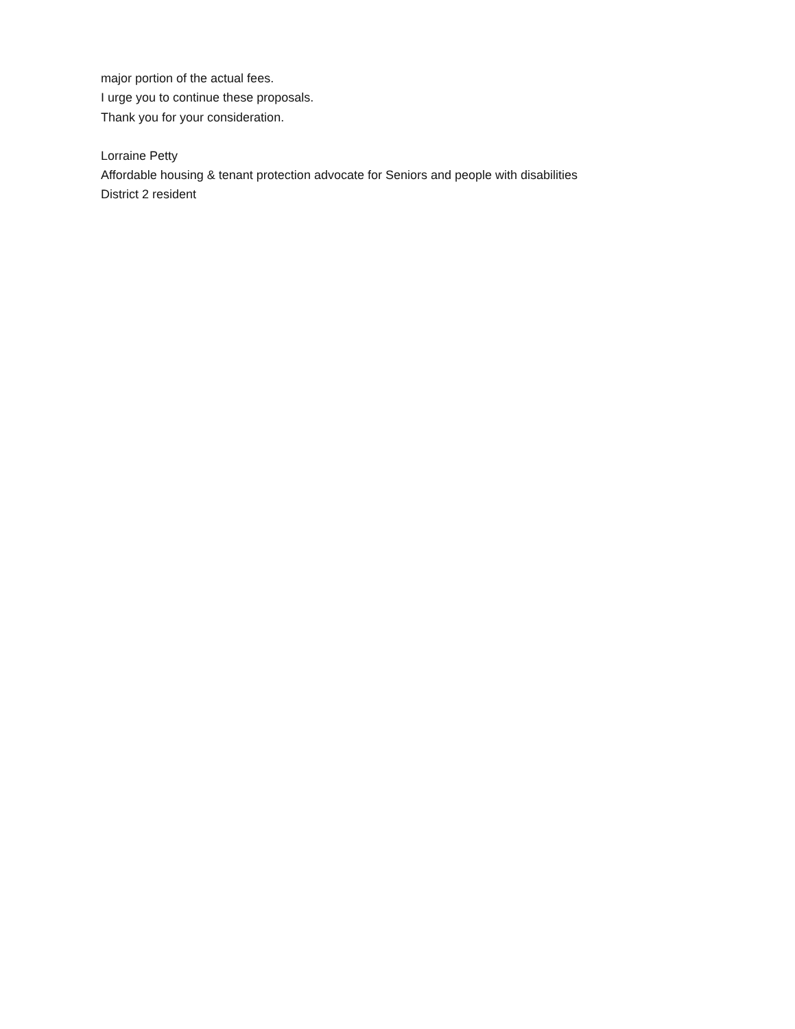major portion of the actual fees.
I urge you to continue these proposals.
Thank you for your consideration.
Lorraine Petty
Affordable housing & tenant protection advocate for Seniors and people with disabilities
District 2 resident